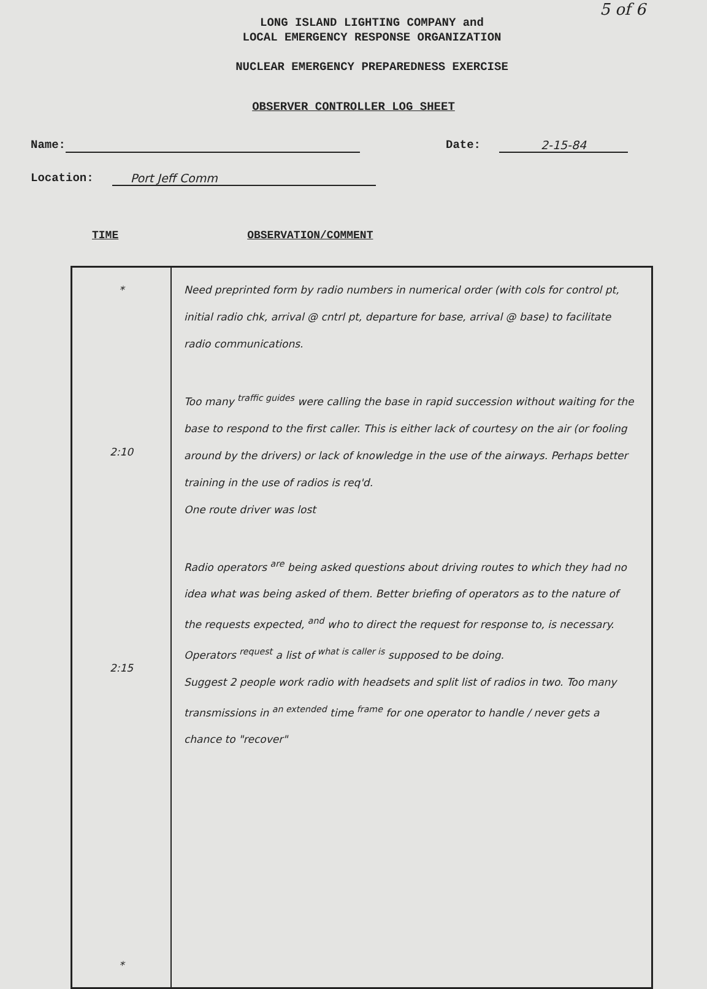5 of 6
LONG ISLAND LIGHTING COMPANY and
LOCAL EMERGENCY RESPONSE ORGANIZATION
NUCLEAR EMERGENCY PREPAREDNESS EXERCISE
OBSERVER CONTROLLER LOG SHEET
Name: Date: 2-15-84
Location: Port Jeff Comm
TIME OBSERVATION/COMMENT
| * 2:10 2:15 * | Need preprinted form by radio numbers in numerical order (with cols for control pt, initial radio chk, arrival @ cntrl pt, departure for base, arrival @ base) to facilitate radio communications. Too many <sup>traffic guides</sup> were calling the base in rapid succession without waiting for the base to respond to the first caller. This is either lack of courtesy on the air (or fooling around by the drivers) or lack of knowledge in the use of the airways. Perhaps better training in the use of radios is req'd. One route driver was lost Radio operators <sup>are</sup> being asked questions about driving routes to which they had no idea what was being asked of them. Better briefing of operators as to the nature of the requests expected, <sup>and</sup> who to direct the request for response to, is necessary. Operators <sup>request</sup> a list of <sup>what is caller is</sup> supposed to be doing. Suggest 2 people work radio with headsets and split list of radios in two. Too many transmissions in <sup>an extended</sup> time <sup>frame</sup> for one operator to handle / never gets a chance to "recover" |